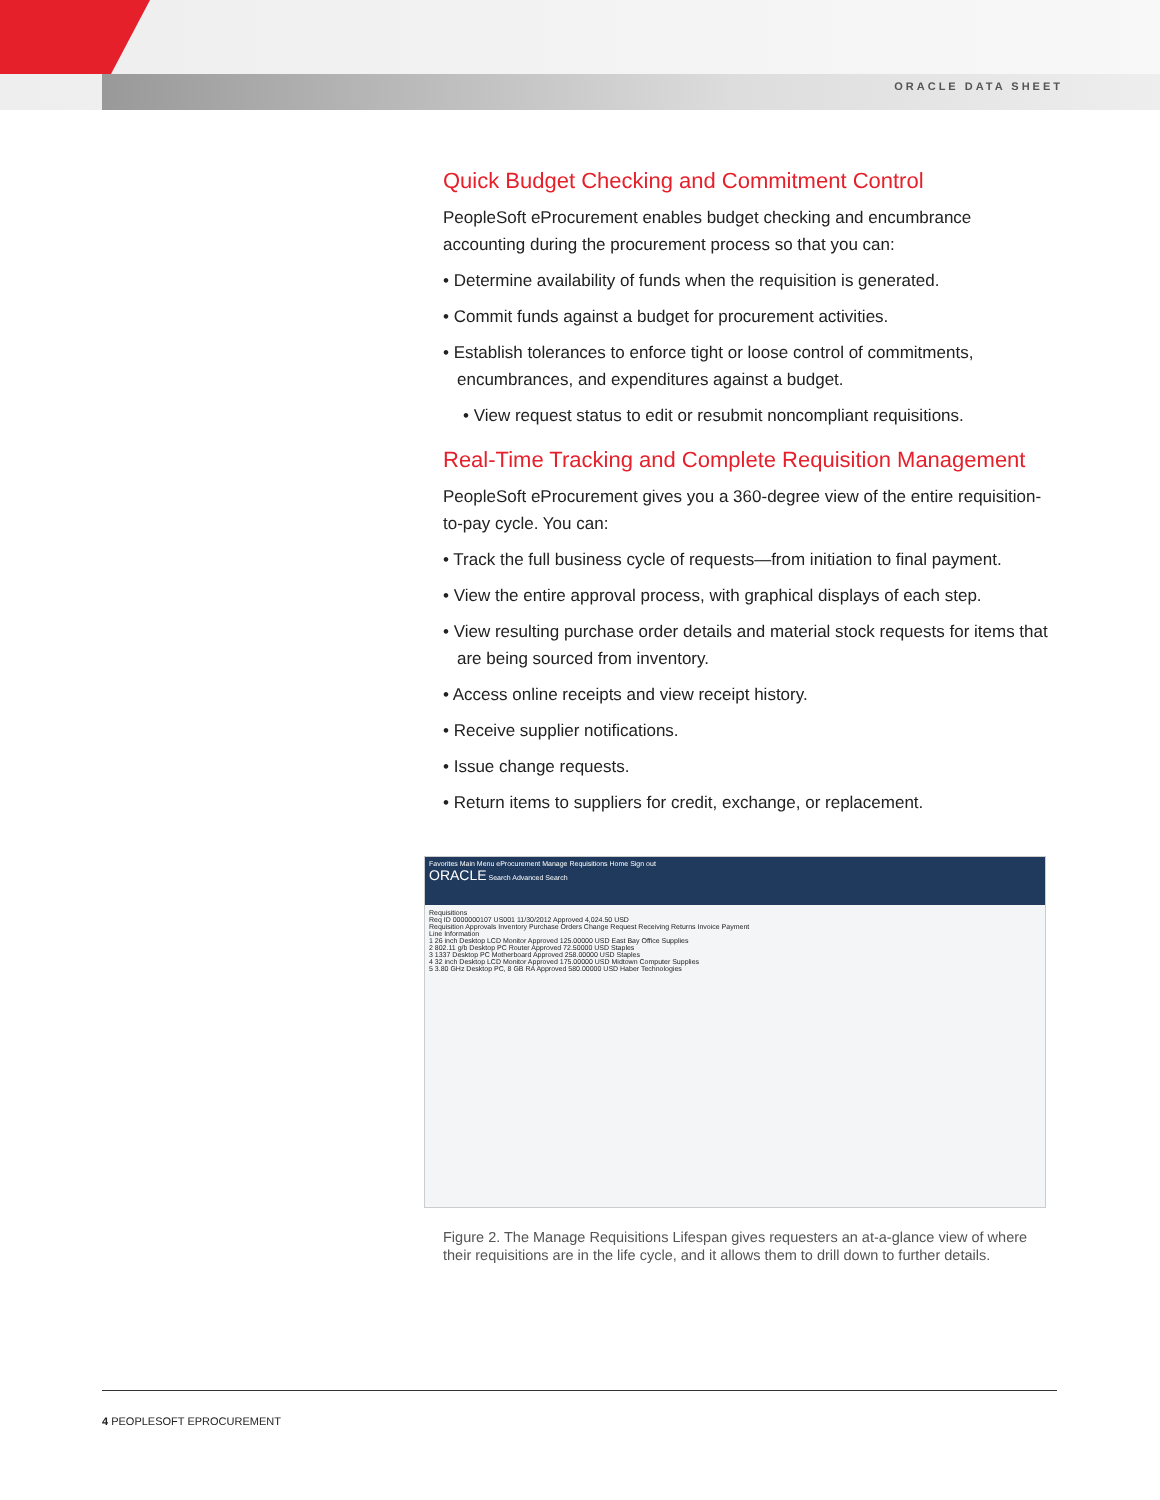ORACLE DATA SHEET
Quick Budget Checking and Commitment Control
PeopleSoft eProcurement enables budget checking and encumbrance accounting during the procurement process so that you can:
• Determine availability of funds when the requisition is generated.
• Commit funds against a budget for procurement activities.
• Establish tolerances to enforce tight or loose control of commitments, encumbrances, and expenditures against a budget.
• View request status to edit or resubmit noncompliant requisitions.
Real-Time Tracking and Complete Requisition Management
PeopleSoft eProcurement gives you a 360-degree view of the entire requisition-to-pay cycle. You can:
• Track the full business cycle of requests—from initiation to final payment.
• View the entire approval process, with graphical displays of each step.
• View resulting purchase order details and material stock requests for items that are being sourced from inventory.
• Access online receipts and view receipt history.
• Receive supplier notifications.
• Issue change requests.
• Return items to suppliers for credit, exchange, or replacement.
Favorites Main Menu eProcurement Manage Requisitions Home Sign out
ORACLE Search Advanced Search
Requisitions
Req ID 0000000107 US001 11/30/2012 Approved 4,024.50 USD
Requisition Approvals Inventory Purchase Orders Change Request Receiving Returns Invoice Payment
Line Information
1 26 inch Desktop LCD Monitor Approved 125.00000 USD East Bay Office Supplies
2 802.11 g/b Desktop PC Router Approved 72.50000 USD Staples
3 1337 Desktop PC Motherboard Approved 258.00000 USD Staples
4 32 inch Desktop LCD Monitor Approved 175.00000 USD Midtown Computer Supplies
5 3.80 GHz Desktop PC, 8 GB RA Approved 580.00000 USD Haber Technologies
Figure 2. The Manage Requisitions Lifespan gives requesters an at-a-glance view of where their requisitions are in the life cycle, and it allows them to drill down to further details.
4 PEOPLESOFT EPROCUREMENT